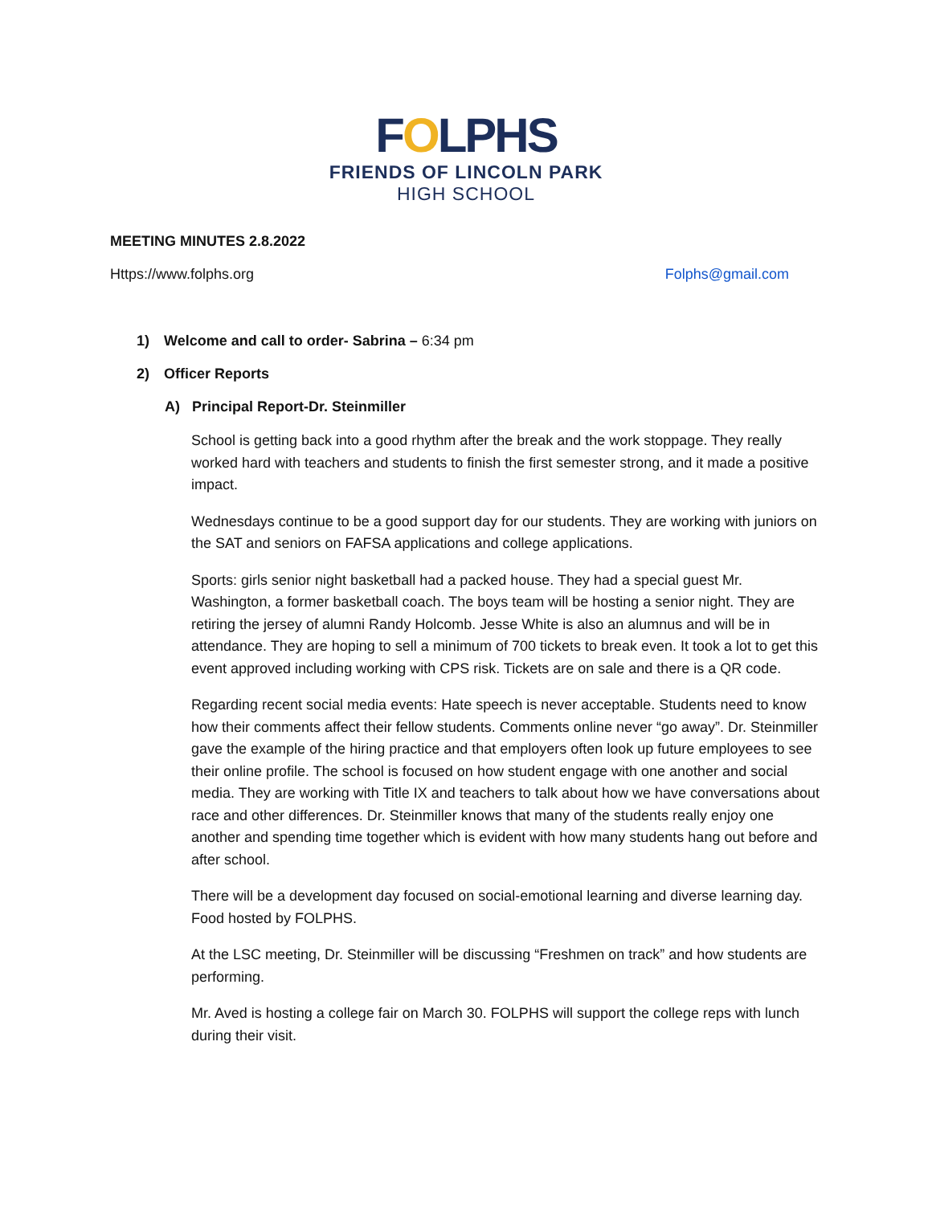FOLPHS
FRIENDS OF LINCOLN PARK
HIGH SCHOOL
MEETING MINUTES 2.8.2022
Https://www.folphs.org Folphs@gmail.com
1) Welcome and call to order- Sabrina – 6:34 pm
2) Officer Reports
A) Principal Report-Dr. Steinmiller
School is getting back into a good rhythm after the break and the work stoppage. They really worked hard with teachers and students to finish the first semester strong, and it made a positive impact.
Wednesdays continue to be a good support day for our students. They are working with juniors on the SAT and seniors on FAFSA applications and college applications.
Sports: girls senior night basketball had a packed house. They had a special guest Mr. Washington, a former basketball coach. The boys team will be hosting a senior night. They are retiring the jersey of alumni Randy Holcomb. Jesse White is also an alumnus and will be in attendance. They are hoping to sell a minimum of 700 tickets to break even. It took a lot to get this event approved including working with CPS risk. Tickets are on sale and there is a QR code.
Regarding recent social media events: Hate speech is never acceptable. Students need to know how their comments affect their fellow students. Comments online never “go away”. Dr. Steinmiller gave the example of the hiring practice and that employers often look up future employees to see their online profile. The school is focused on how student engage with one another and social media. They are working with Title IX and teachers to talk about how we have conversations about race and other differences. Dr. Steinmiller knows that many of the students really enjoy one another and spending time together which is evident with how many students hang out before and after school.
There will be a development day focused on social-emotional learning and diverse learning day. Food hosted by FOLPHS.
At the LSC meeting, Dr. Steinmiller will be discussing “Freshmen on track” and how students are performing.
Mr. Aved is hosting a college fair on March 30. FOLPHS will support the college reps with lunch during their visit.